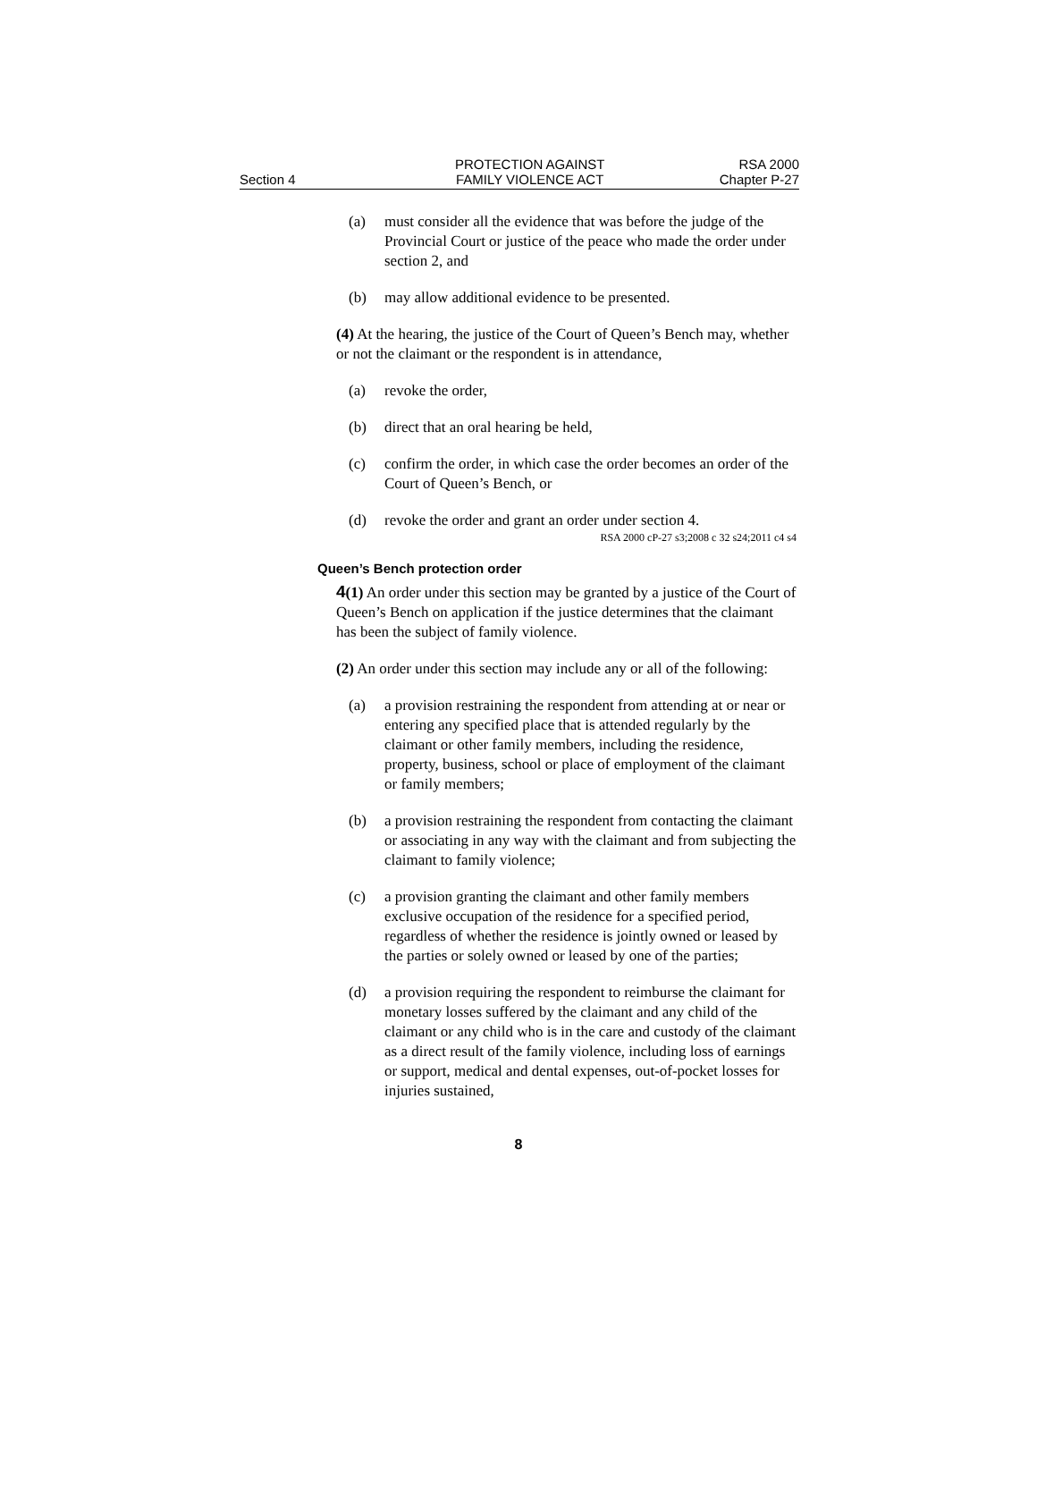Section 4
PROTECTION AGAINST
FAMILY VIOLENCE ACT
RSA 2000
Chapter P-27
(a) must consider all the evidence that was before the judge of the Provincial Court or justice of the peace who made the order under section 2, and
(b) may allow additional evidence to be presented.
(4) At the hearing, the justice of the Court of Queen’s Bench may, whether or not the claimant or the respondent is in attendance,
(a) revoke the order,
(b) direct that an oral hearing be held,
(c) confirm the order, in which case the order becomes an order of the Court of Queen’s Bench, or
(d) revoke the order and grant an order under section 4.
RSA 2000 cP-27 s3;2008 c 32 s24;2011 c4 s4
Queen’s Bench protection order
4(1) An order under this section may be granted by a justice of the Court of Queen’s Bench on application if the justice determines that the claimant has been the subject of family violence.
(2) An order under this section may include any or all of the following:
(a) a provision restraining the respondent from attending at or near or entering any specified place that is attended regularly by the claimant or other family members, including the residence, property, business, school or place of employment of the claimant or family members;
(b) a provision restraining the respondent from contacting the claimant or associating in any way with the claimant and from subjecting the claimant to family violence;
(c) a provision granting the claimant and other family members exclusive occupation of the residence for a specified period, regardless of whether the residence is jointly owned or leased by the parties or solely owned or leased by one of the parties;
(d) a provision requiring the respondent to reimburse the claimant for monetary losses suffered by the claimant and any child of the claimant or any child who is in the care and custody of the claimant as a direct result of the family violence, including loss of earnings or support, medical and dental expenses, out-of-pocket losses for injuries sustained,
8